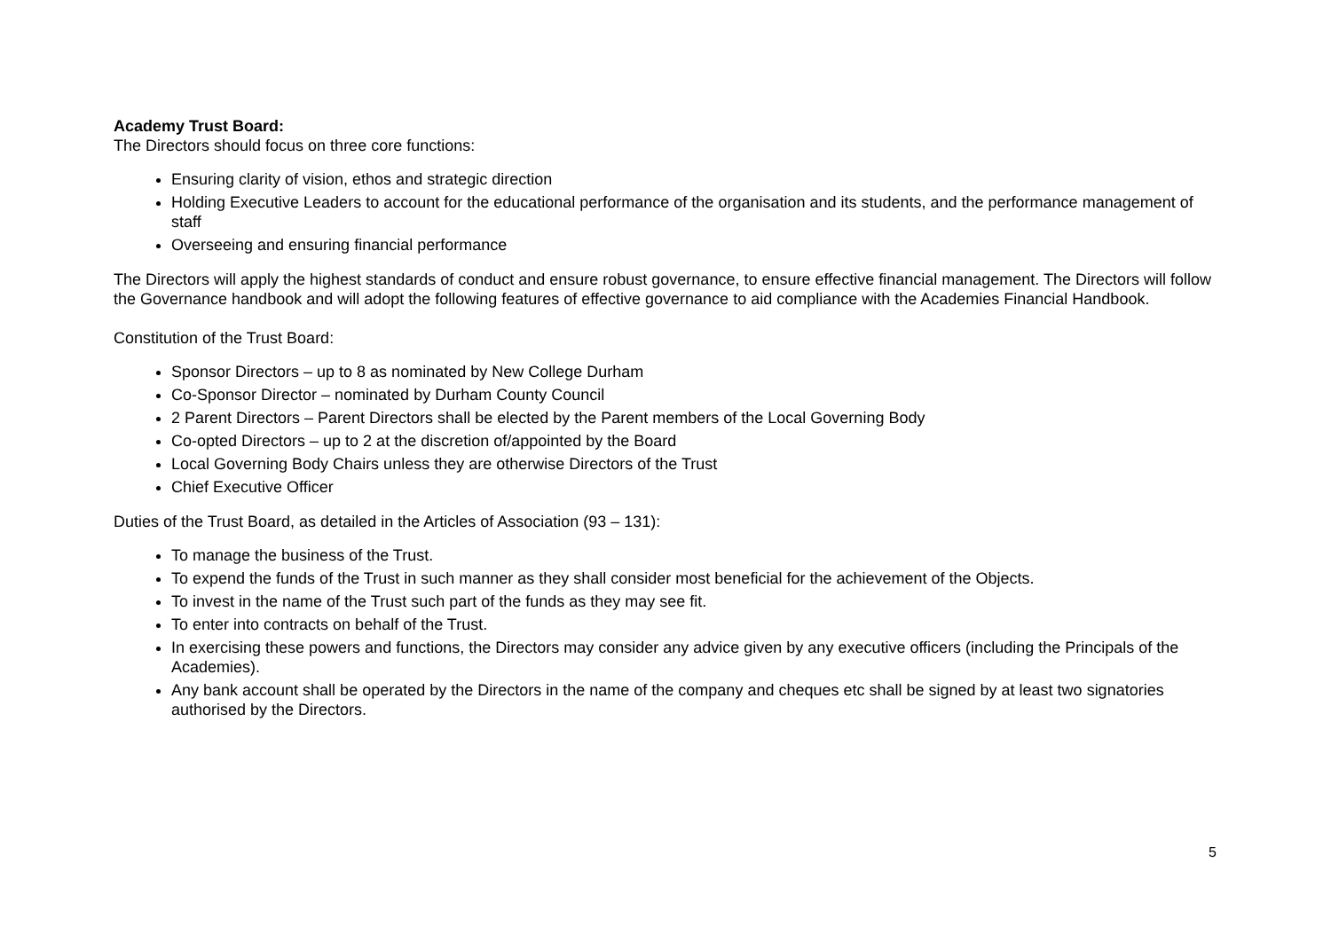Academy Trust Board:
The Directors should focus on three core functions:
Ensuring clarity of vision, ethos and strategic direction
Holding Executive Leaders to account for the educational performance of the organisation and its students, and the performance management of staff
Overseeing and ensuring financial performance
The Directors will apply the highest standards of conduct and ensure robust governance, to ensure effective financial management. The Directors will follow the Governance handbook and will adopt the following features of effective governance to aid compliance with the Academies Financial Handbook.
Constitution of the Trust Board:
Sponsor Directors – up to 8 as nominated by New College Durham
Co-Sponsor Director – nominated by Durham County Council
2 Parent Directors – Parent Directors shall be elected by the Parent members of the Local Governing Body
Co-opted Directors – up to 2 at the discretion of/appointed by the Board
Local Governing Body Chairs unless they are otherwise Directors of the Trust
Chief Executive Officer
Duties of the Trust Board, as detailed in the Articles of Association (93 – 131):
To manage the business of the Trust.
To expend the funds of the Trust in such manner as they shall consider most beneficial for the achievement of the Objects.
To invest in the name of the Trust such part of the funds as they may see fit.
To enter into contracts on behalf of the Trust.
In exercising these powers and functions, the Directors may consider any advice given by any executive officers (including the Principals of the Academies).
Any bank account shall be operated by the Directors in the name of the company and cheques etc shall be signed by at least two signatories authorised by the Directors.
5